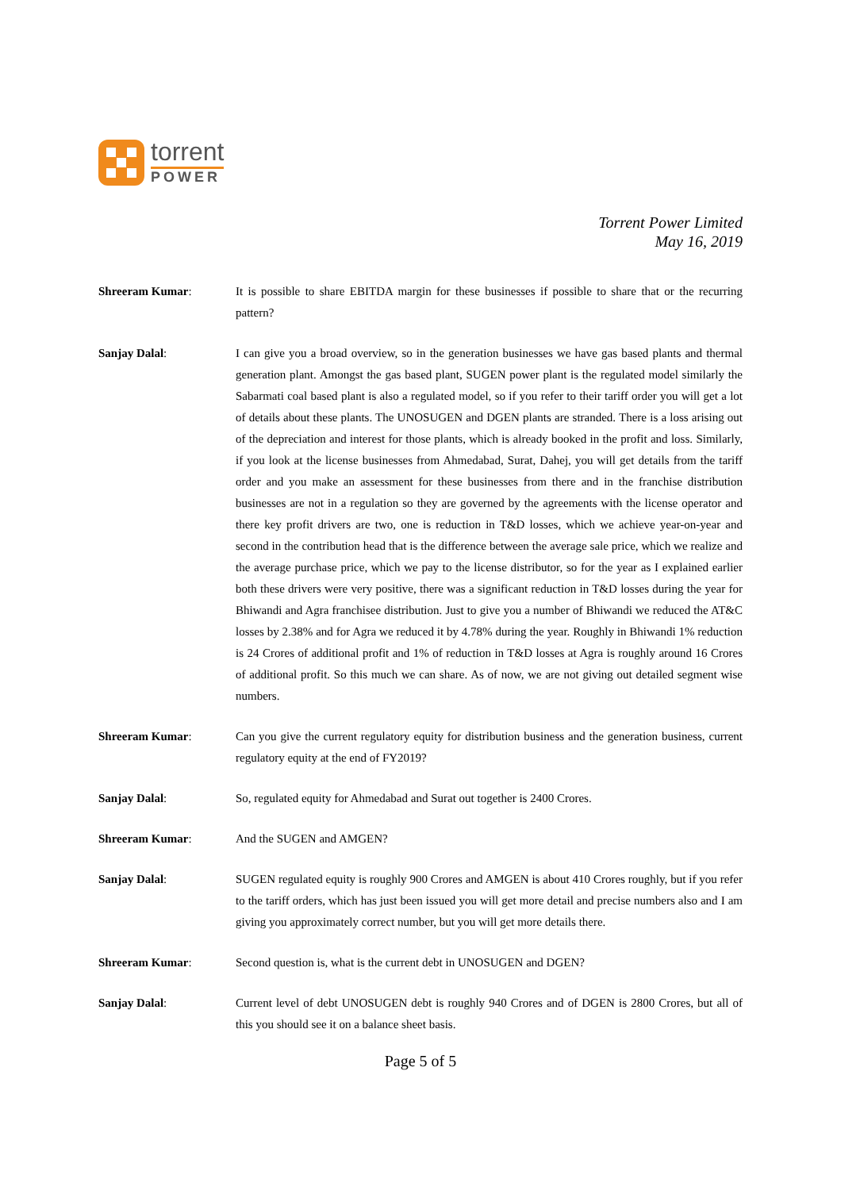torrent
POWER
Torrent Power Limited
May 16, 2019
Shreeram Kumar: It is possible to share EBITDA margin for these businesses if possible to share that or the recurring pattern?
Sanjay Dalal: I can give you a broad overview, so in the generation businesses we have gas based plants and thermal generation plant. Amongst the gas based plant, SUGEN power plant is the regulated model similarly the Sabarmati coal based plant is also a regulated model, so if you refer to their tariff order you will get a lot of details about these plants. The UNOSUGEN and DGEN plants are stranded. There is a loss arising out of the depreciation and interest for those plants, which is already booked in the profit and loss. Similarly, if you look at the license businesses from Ahmedabad, Surat, Dahej, you will get details from the tariff order and you make an assessment for these businesses from there and in the franchise distribution businesses are not in a regulation so they are governed by the agreements with the license operator and there key profit drivers are two, one is reduction in T&D losses, which we achieve year-on-year and second in the contribution head that is the difference between the average sale price, which we realize and the average purchase price, which we pay to the license distributor, so for the year as I explained earlier both these drivers were very positive, there was a significant reduction in T&D losses during the year for Bhiwandi and Agra franchisee distribution. Just to give you a number of Bhiwandi we reduced the AT&C losses by 2.38% and for Agra we reduced it by 4.78% during the year. Roughly in Bhiwandi 1% reduction is 24 Crores of additional profit and 1% of reduction in T&D losses at Agra is roughly around 16 Crores of additional profit. So this much we can share. As of now, we are not giving out detailed segment wise numbers.
Shreeram Kumar: Can you give the current regulatory equity for distribution business and the generation business, current regulatory equity at the end of FY2019?
Sanjay Dalal: So, regulated equity for Ahmedabad and Surat out together is 2400 Crores.
Shreeram Kumar: And the SUGEN and AMGEN?
Sanjay Dalal: SUGEN regulated equity is roughly 900 Crores and AMGEN is about 410 Crores roughly, but if you refer to the tariff orders, which has just been issued you will get more detail and precise numbers also and I am giving you approximately correct number, but you will get more details there.
Shreeram Kumar: Second question is, what is the current debt in UNOSUGEN and DGEN?
Sanjay Dalal: Current level of debt UNOSUGEN debt is roughly 940 Crores and of DGEN is 2800 Crores, but all of this you should see it on a balance sheet basis.
Page 5 of 5